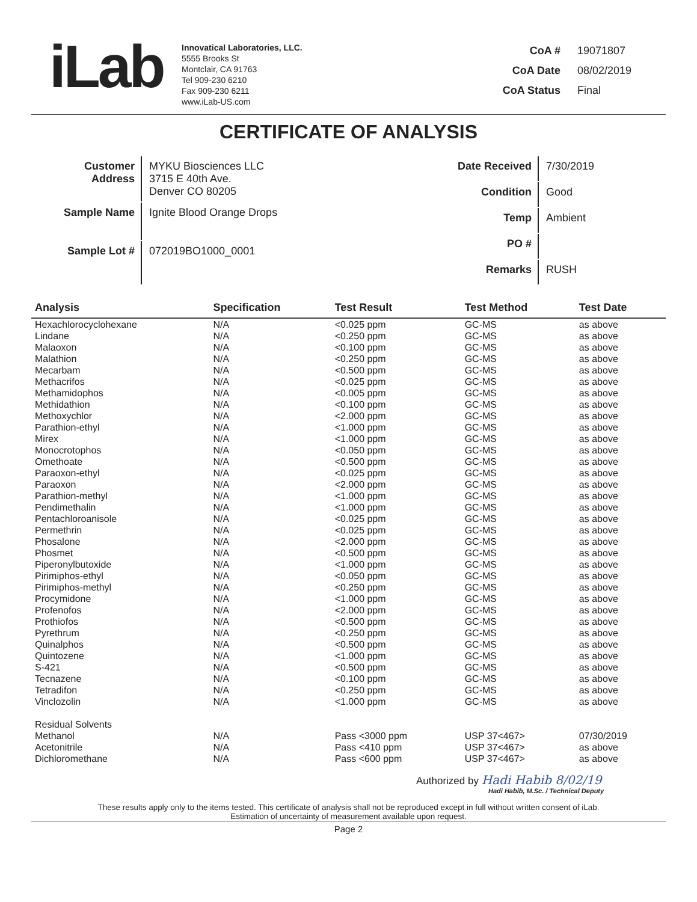iLab
Innovatical Laboratories, LLC.
5555 Brooks St
Montclair, CA 91763
Tel 909-230 6210
Fax 909-230 6211
www.iLab-US.com
CoA # 19071807 CoA Date 08/02/2019 CoA Status Final
CERTIFICATE OF ANALYSIS
| Customer Address | MYKU Biosciences LLC 3715 E 40th Ave. Denver CO 80205 |
| Sample Name | Ignite Blood Orange Drops |
| Sample Lot # | 072019BO1000_0001 |
| Date Received | 7/30/2019 |
| Condition | Good |
| Temp | Ambient |
| PO # | |
| Remarks | RUSH |
| Analysis | Specification | Test Result | Test Method | Test Date |
| --- | --- | --- | --- | --- |
| Hexachlorocyclohexane | N/A | <0.025 ppm | GC-MS | as above |
| Lindane | N/A | <0.250 ppm | GC-MS | as above |
| Malaoxon | N/A | <0.100 ppm | GC-MS | as above |
| Malathion | N/A | <0.250 ppm | GC-MS | as above |
| Mecarbam | N/A | <0.500 ppm | GC-MS | as above |
| Methacrifos | N/A | <0.025 ppm | GC-MS | as above |
| Methamidophos | N/A | <0.005 ppm | GC-MS | as above |
| Methidathion | N/A | <0.100 ppm | GC-MS | as above |
| Methoxychlor | N/A | <2.000 ppm | GC-MS | as above |
| Parathion-ethyl | N/A | <1.000 ppm | GC-MS | as above |
| Mirex | N/A | <1.000 ppm | GC-MS | as above |
| Monocrotophos | N/A | <0.050 ppm | GC-MS | as above |
| Omethoate | N/A | <0.500 ppm | GC-MS | as above |
| Paraoxon-ethyl | N/A | <0.025 ppm | GC-MS | as above |
| Paraoxon | N/A | <2.000 ppm | GC-MS | as above |
| Parathion-methyl | N/A | <1.000 ppm | GC-MS | as above |
| Pendimethalin | N/A | <1.000 ppm | GC-MS | as above |
| Pentachloroanisole | N/A | <0.025 ppm | GC-MS | as above |
| Permethrin | N/A | <0.025 ppm | GC-MS | as above |
| Phosalone | N/A | <2.000 ppm | GC-MS | as above |
| Phosmet | N/A | <0.500 ppm | GC-MS | as above |
| Piperonylbutoxide | N/A | <1.000 ppm | GC-MS | as above |
| Pirimiphos-ethyl | N/A | <0.050 ppm | GC-MS | as above |
| Pirimiphos-methyl | N/A | <0.250 ppm | GC-MS | as above |
| Procymidone | N/A | <1.000 ppm | GC-MS | as above |
| Profenofos | N/A | <2.000 ppm | GC-MS | as above |
| Prothiofos | N/A | <0.500 ppm | GC-MS | as above |
| Pyrethrum | N/A | <0.250 ppm | GC-MS | as above |
| Quinalphos | N/A | <0.500 ppm | GC-MS | as above |
| Quintozene | N/A | <1.000 ppm | GC-MS | as above |
| S-421 | N/A | <0.500 ppm | GC-MS | as above |
| Tecnazene | N/A | <0.100 ppm | GC-MS | as above |
| Tetradifon | N/A | <0.250 ppm | GC-MS | as above |
| Vinclozolin | N/A | <1.000 ppm | GC-MS | as above |
| Residual Solvents | | | | |
| Methanol | N/A | Pass <3000 ppm | USP 37<467> | 07/30/2019 |
| Acetonitrile | N/A | Pass <410 ppm | USP 37<467> | as above |
| Dichloromethane | N/A | Pass <600 ppm | USP 37<467> | as above |
Authorized by Hadi Habib 8/02/19
Hadi Habib, M.Sc. / Technical Deputy
These results apply only to the items tested. This certificate of analysis shall not be reproduced except in full without written consent of iLab.
Estimation of uncertainty of measurement available upon request.
Page 2